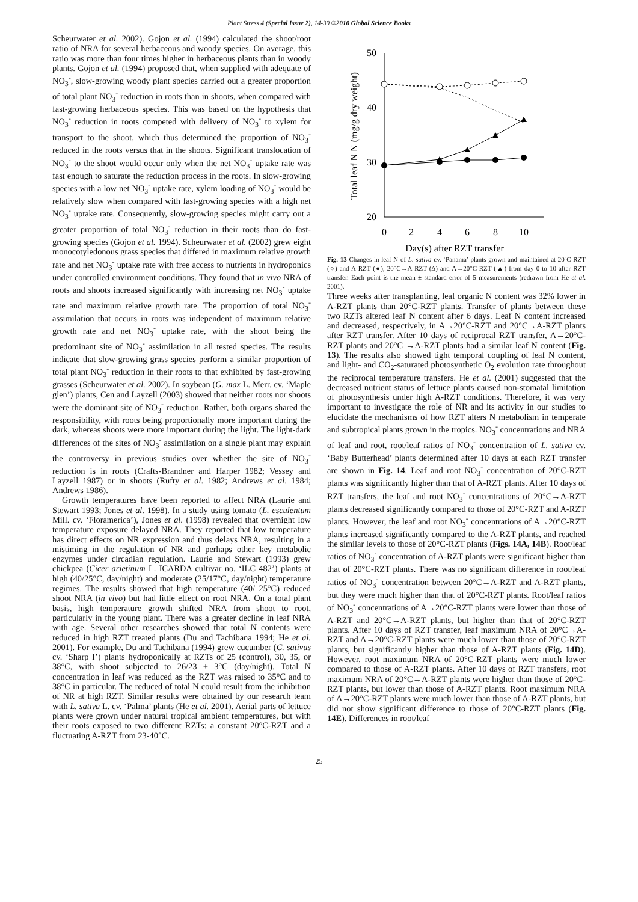Plant Stress 4 (Special Issue 2), 14-30 ©2010 Global Science Books
Scheurwater et al. 2002). Gojon et al. (1994) calculated the shoot/root ratio of NRA for several herbaceous and woody species. On average, this ratio was more than four times higher in herbaceous plants than in woody plants. Gojon et al. (1994) proposed that, when supplied with adequate of NO<sub>3</sub><sup>-</sup>, slow-growing woody plant species carried out a greater proportion of total plant NO<sub>3</sub><sup>-</sup> reduction in roots than in shoots, when compared with fast-growing herbaceous species. This was based on the hypothesis that NO<sub>3</sub><sup>-</sup> reduction in roots competed with delivery of NO<sub>3</sub><sup>-</sup> to xylem for transport to the shoot, which thus determined the proportion of NO<sub>3</sub><sup>-</sup> reduced in the roots versus that in the shoots. Significant translocation of NO<sub>3</sub><sup>-</sup> to the shoot would occur only when the net NO<sub>3</sub><sup>-</sup> uptake rate was fast enough to saturate the reduction process in the roots. In slow-growing species with a low net NO<sub>3</sub><sup>-</sup> uptake rate, xylem loading of NO<sub>3</sub><sup>-</sup> would be relatively slow when compared with fast-growing species with a high net NO<sub>3</sub><sup>-</sup> uptake rate. Consequently, slow-growing species might carry out a greater proportion of total NO<sub>3</sub><sup>-</sup> reduction in their roots than do fast-growing species (Gojon et al. 1994). Scheurwater et al. (2002) grew eight monocotyledonous grass species that differed in maximum relative growth rate and net NO<sub>3</sub><sup>-</sup> uptake rate with free access to nutrients in hydroponics under controlled environment conditions. They found that in vivo NRA of roots and shoots increased significantly with increasing net NO<sub>3</sub><sup>-</sup> uptake rate and maximum relative growth rate. The proportion of total NO<sub>3</sub><sup>-</sup> assimilation that occurs in roots was independent of maximum relative growth rate and net NO<sub>3</sub><sup>-</sup> uptake rate, with the shoot being the predominant site of NO<sub>3</sub><sup>-</sup> assimilation in all tested species. The results indicate that slow-growing grass species perform a similar proportion of total plant NO<sub>3</sub><sup>-</sup> reduction in their roots to that exhibited by fast-growing grasses (Scheurwater et al. 2002). In soybean (G. max L. Merr. cv. ‘Maple glen’) plants, Cen and Layzell (2003) showed that neither roots nor shoots were the dominant site of NO<sub>3</sub><sup>-</sup> reduction. Rather, both organs shared the responsibility, with roots being proportionally more important during the dark, whereas shoots were more important during the light. The light-dark differences of the sites of NO<sub>3</sub><sup>-</sup> assimilation on a single plant may explain the controversy in previous studies over whether the site of NO<sub>3</sub><sup>-</sup> reduction is in roots (Crafts-Brandner and Harper 1982; Vessey and Layzell 1987) or in shoots (Rufty et al. 1982; Andrews et al. 1984; Andrews 1986).
Growth temperatures have been reported to affect NRA (Laurie and Stewart 1993; Jones et al. 1998). In a study using tomato (L. esculentum Mill. cv. ‘Floramerica’), Jones et al. (1998) revealed that overnight low temperature exposure delayed NRA. They reported that low temperature has direct effects on NR expression and thus delays NRA, resulting in a mistiming in the regulation of NR and perhaps other key metabolic enzymes under circadian regulation. Laurie and Stewart (1993) grew chickpea (Cicer arietinum L. ICARDA cultivar no. ‘ILC 482’) plants at high (40/25°C, day/night) and moderate (25/17°C, day/night) temperature regimes. The results showed that high temperature (40/ 25°C) reduced shoot NRA (in vivo) but had little effect on root NRA. On a total plant basis, high temperature growth shifted NRA from shoot to root, particularly in the young plant. There was a greater decline in leaf NRA with age. Several other researches showed that total N contents were reduced in high RZT treated plants (Du and Tachibana 1994; He et al. 2001). For example, Du and Tachibana (1994) grew cucumber (C. sativus cv. ‘Sharp I’) plants hydroponically at RZTs of 25 (control), 30, 35, or 38°C, with shoot subjected to 26/23 ± 3°C (day/night). Total N concentration in leaf was reduced as the RZT was raised to 35°C and to 38°C in particular. The reduced of total N could result from the inhibition of NR at high RZT. Similar results were obtained by our research team with L. sativa L. cv. ‘Palma’ plants (He et al. 2001). Aerial parts of lettuce plants were grown under natural tropical ambient temperatures, but with their roots exposed to two different RZTs: a constant 20°C-RZT and a fluctuating A-RZT from 23-40°C.
50
40
30
20
0
2
4
6
8
10
Day(s) after RZT transfer
Total leaf N N (mg/g dry weight)
Fig. 13 Changes in leaf N of L. sativa cv. ‘Panama’ plants grown and maintained at 20ºC-RZT (○) and A-RZT (●), 20°C→A-RZT (∆) and A→20°C-RZT (▲) from day 0 to 10 after RZT transfer. Each point is the mean ± standard error of 5 measurements (redrawn from He et al. 2001).
Three weeks after transplanting, leaf organic N content was 32% lower in A-RZT plants than 20°C-RZT plants. Transfer of plants between these two RZTs altered leaf N content after 6 days. Leaf N content increased and decreased, respectively, in A→20°C-RZT and 20°C→A-RZT plants after RZT transfer. After 10 days of reciprocal RZT transfer, A→20°C-RZT plants and 20°C →A-RZT plants had a similar leaf N content (Fig. 13). The results also showed tight temporal coupling of leaf N content, and light- and CO<sub>2</sub>-saturated photosynthetic O<sub>2</sub> evolution rate throughout the reciprocal temperature transfers. He et al. (2001) suggested that the decreased nutrient status of lettuce plants caused non-stomatal limitation of photosynthesis under high A-RZT conditions. Therefore, it was very important to investigate the role of NR and its activity in our studies to elucidate the mechanisms of how RZT alters N metabolism in temperate and subtropical plants grown in the tropics. NO<sub>3</sub><sup>-</sup> concentrations and NRA of leaf and root, root/leaf ratios of NO<sub>3</sub><sup>-</sup> concentration of L. sativa cv. ‘Baby Butterhead’ plants determined after 10 days at each RZT transfer are shown in Fig. 14. Leaf and root NO<sub>3</sub><sup>-</sup> concentration of 20°C-RZT plants was significantly higher than that of A-RZT plants. After 10 days of RZT transfers, the leaf and root NO<sub>3</sub><sup>-</sup> concentrations of 20°C→A-RZT plants decreased significantly compared to those of 20°C-RZT and A-RZT plants. However, the leaf and root NO<sub>3</sub><sup>-</sup> concentrations of A→20°C-RZT plants increased significantly compared to the A-RZT plants, and reached the similar levels to those of 20°C-RZT plants (Figs. 14A, 14B). Root/leaf ratios of NO<sub>3</sub><sup>-</sup> concentration of A-RZT plants were significant higher than that of 20°C-RZT plants. There was no significant difference in root/leaf ratios of NO<sub>3</sub><sup>-</sup> concentration between 20°C→A-RZT and A-RZT plants, but they were much higher than that of 20°C-RZT plants. Root/leaf ratios of NO<sub>3</sub><sup>-</sup> concentrations of A→20°C-RZT plants were lower than those of A-RZT and 20°C→A-RZT plants, but higher than that of 20°C-RZT plants. After 10 days of RZT transfer, leaf maximum NRA of 20°C→A-RZT and A→20°C-RZT plants were much lower than those of 20°C-RZT plants, but significantly higher than those of A-RZT plants (Fig. 14D). However, root maximum NRA of 20°C-RZT plants were much lower compared to those of A-RZT plants. After 10 days of RZT transfers, root maximum NRA of 20°C→A-RZT plants were higher than those of 20°C-RZT plants, but lower than those of A-RZT plants. Root maximum NRA of A→20°C-RZT plants were much lower than those of A-RZT plants, but did not show significant difference to those of 20°C-RZT plants (Fig. 14E). Differences in root/leaf
25